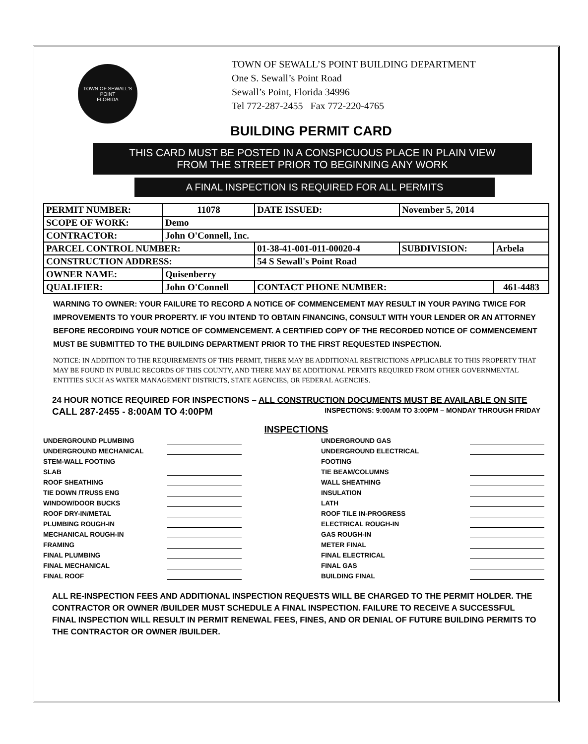TOWN OF SEWALL'S POINT
FLORIDA
TOWN OF SEWALL’S POINT BUILDING DEPARTMENT
One S. Sewall’s Point Road
Sewall’s Point, Florida 34996
Tel 772-287-2455 Fax 772-220-4765
BUILDING PERMIT CARD
THIS CARD MUST BE POSTED IN A CONSPICUOUS PLACE IN PLAIN VIEW
FROM THE STREET PRIOR TO BEGINNING ANY WORK
A FINAL INSPECTION IS REQUIRED FOR ALL PERMITS
| PERMIT NUMBER: | 11078 | | DATE ISSUED: | November 5, 2014 | |
| SCOPE OF WORK: | Demo | | | | |
| CONTRACTOR: | John O'Connell, Inc. | | | | |
| PARCEL CONTROL NUMBER: | | 01-38-41-001-011-00020-4 | | SUBDIVISION: | Arbela |
| CONSTRUCTION ADDRESS: | | 54 S Sewall's Point Road | | | |
| OWNER NAME: | Quisenberry | | | | |
| QUALIFIER: | John O'Connell | CONTACT PHONE NUMBER: | | | 461-4483 |
WARNING TO OWNER: YOUR FAILURE TO RECORD A NOTICE OF COMMENCEMENT MAY RESULT IN YOUR PAYING TWICE FOR IMPROVEMENTS TO YOUR PROPERTY. IF YOU INTEND TO OBTAIN FINANCING, CONSULT WITH YOUR LENDER OR AN ATTORNEY BEFORE RECORDING YOUR NOTICE OF COMMENCEMENT. A CERTIFIED COPY OF THE RECORDED NOTICE OF COMMENCEMENT MUST BE SUBMITTED TO THE BUILDING DEPARTMENT PRIOR TO THE FIRST REQUESTED INSPECTION.
NOTICE: IN ADDITION TO THE REQUIREMENTS OF THIS PERMIT, THERE MAY BE ADDITIONAL RESTRICTIONS APPLICABLE TO THIS PROPERTY THAT MAY BE FOUND IN PUBLIC RECORDS OF THIS COUNTY, AND THERE MAY BE ADDITIONAL PERMITS REQUIRED FROM OTHER GOVERNMENTAL ENTITIES SUCH AS WATER MANAGEMENT DISTRICTS, STATE AGENCIES, OR FEDERAL AGENCIES.
24 HOUR NOTICE REQUIRED FOR INSPECTIONS – ALL CONSTRUCTION DOCUMENTS MUST BE AVAILABLE ON SITE
CALL 287-2455 - 8:00AM TO 4:00PM INSPECTIONS: 9:00AM TO 3:00PM – MONDAY THROUGH FRIDAY
INSPECTIONS
UNDERGROUND PLUMBING UNDERGROUND GAS UNDERGROUND MECHANICAL UNDERGROUND ELECTRICAL STEM-WALL FOOTING FOOTING SLAB TIE BEAM/COLUMNS ROOF SHEATHING WALL SHEATHING TIE DOWN /TRUSS ENG INSULATION WINDOW/DOOR BUCKS LATH ROOF DRY-IN/METAL ROOF TILE IN-PROGRESS PLUMBING ROUGH-IN ELECTRICAL ROUGH-IN MECHANICAL ROUGH-IN GAS ROUGH-IN FRAMING METER FINAL FINAL PLUMBING FINAL ELECTRICAL FINAL MECHANICAL FINAL GAS FINAL ROOF BUILDING FINAL
ALL RE-INSPECTION FEES AND ADDITIONAL INSPECTION REQUESTS WILL BE CHARGED TO THE PERMIT HOLDER. THE CONTRACTOR OR OWNER /BUILDER MUST SCHEDULE A FINAL INSPECTION. FAILURE TO RECEIVE A SUCCESSFUL FINAL INSPECTION WILL RESULT IN PERMIT RENEWAL FEES, FINES, AND OR DENIAL OF FUTURE BUILDING PERMITS TO THE CONTRACTOR OR OWNER /BUILDER.